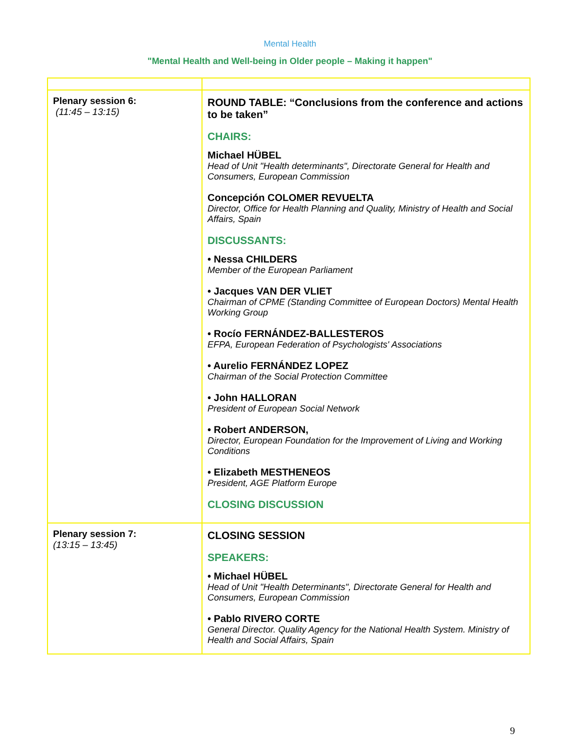Mental Health
"Mental Health and Well-being in Older people – Making it happen"
| Plenary session 6: (11:45 – 13:15) | ROUND TABLE: “Conclusions from the conference and actions to be taken” CHAIRS: Michael HÜBEL Head of Unit "Health determinants", Directorate General for Health and Consumers, European Commission Concepción COLOMER REVUELTA Director, Office for Health Planning and Quality, Ministry of Health and Social Affairs, Spain DISCUSSANTS: • Nessa CHILDERS Member of the European Parliament • Jacques VAN DER VLIET Chairman of CPME (Standing Committee of European Doctors) Mental Health Working Group • Rocío FERNÁNDEZ-BALLESTEROS EFPA, European Federation of Psychologists' Associations • Aurelio FERNÁNDEZ LOPEZ Chairman of the Social Protection Committee • John HALLORAN President of European Social Network • Robert ANDERSON, Director, European Foundation for the Improvement of Living and Working Conditions • Elizabeth MESTHENEOS President, AGE Platform Europe CLOSING DISCUSSION |
| Plenary session 7: (13:15 – 13:45) | CLOSING SESSION SPEAKERS: • Michael HÜBEL Head of Unit "Health Determinants", Directorate General for Health and Consumers, European Commission • Pablo RIVERO CORTE General Director. Quality Agency for the National Health System. Ministry of Health and Social Affairs, Spain |
9